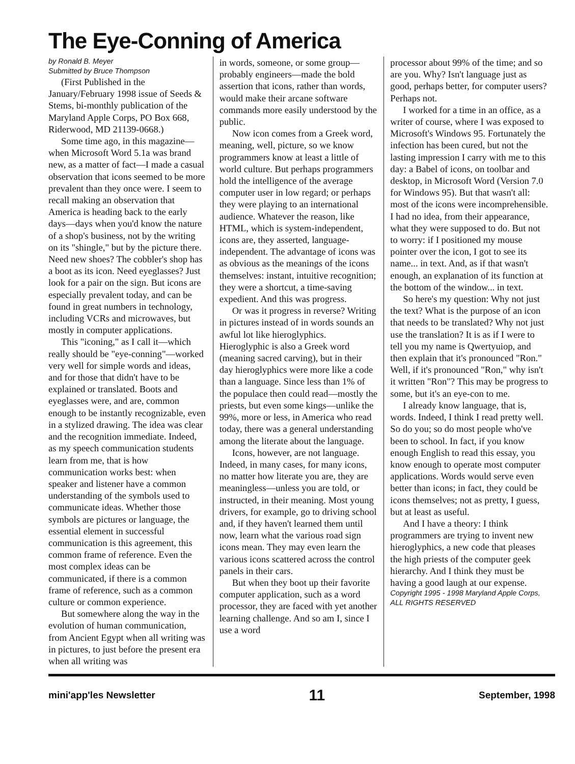The Eye-Conning of America
by Ronald B. Meyer
Submitted by Bruce Thompson
(First Published in the January/February 1998 issue of Seeds & Stems, bi-monthly publication of the Maryland Apple Corps, PO Box 668, Riderwood, MD 21139-0668.)
Some time ago, in this magazine—when Microsoft Word 5.1a was brand new, as a matter of fact—I made a casual observation that icons seemed to be more prevalent than they once were. I seem to recall making an observation that America is heading back to the early days—days when you'd know the nature of a shop's business, not by the writing on its "shingle," but by the picture there. Need new shoes? The cobbler's shop has a boot as its icon. Need eyeglasses? Just look for a pair on the sign. But icons are especially prevalent today, and can be found in great numbers in technology, including VCRs and microwaves, but mostly in computer applications.
This "iconing," as I call it—which really should be "eye-conning"—worked very well for simple words and ideas, and for those that didn't have to be explained or translated. Boots and eyeglasses were, and are, common enough to be instantly recognizable, even in a stylized drawing. The idea was clear and the recognition immediate. Indeed, as my speech communication students learn from me, that is how communication works best: when speaker and listener have a common understanding of the symbols used to communicate ideas. Whether those symbols are pictures or language, the essential element in successful communication is this agreement, this common frame of reference. Even the most complex ideas can be communicated, if there is a common frame of reference, such as a common culture or common experience.
But somewhere along the way in the evolution of human communication, from Ancient Egypt when all writing was in pictures, to just before the present era when all writing was
in words, someone, or some group—probably engineers—made the bold assertion that icons, rather than words, would make their arcane software commands more easily understood by the public.
Now icon comes from a Greek word, meaning, well, picture, so we know programmers know at least a little of world culture. But perhaps programmers hold the intelligence of the average computer user in low regard; or perhaps they were playing to an international audience. Whatever the reason, like HTML, which is system-independent, icons are, they asserted, language-independent. The advantage of icons was as obvious as the meanings of the icons themselves: instant, intuitive recognition; they were a shortcut, a time-saving expedient. And this was progress.
Or was it progress in reverse? Writing in pictures instead of in words sounds an awful lot like hieroglyphics. Hieroglyphic is also a Greek word (meaning sacred carving), but in their day hieroglyphics were more like a code than a language. Since less than 1% of the populace then could read—mostly the priests, but even some kings—unlike the 99%, more or less, in America who read today, there was a general understanding among the literate about the language.
Icons, however, are not language. Indeed, in many cases, for many icons, no matter how literate you are, they are meaningless—unless you are told, or instructed, in their meaning. Most young drivers, for example, go to driving school and, if they haven't learned them until now, learn what the various road sign icons mean. They may even learn the various icons scattered across the control panels in their cars.
But when they boot up their favorite computer application, such as a word processor, they are faced with yet another learning challenge. And so am I, since I use a word
processor about 99% of the time; and so are you. Why? Isn't language just as good, perhaps better, for computer users? Perhaps not.
I worked for a time in an office, as a writer of course, where I was exposed to Microsoft's Windows 95. Fortunately the infection has been cured, but not the lasting impression I carry with me to this day: a Babel of icons, on toolbar and desktop, in Microsoft Word (Version 7.0 for Windows 95). But that wasn't all: most of the icons were incomprehensible. I had no idea, from their appearance, what they were supposed to do. But not to worry: if I positioned my mouse pointer over the icon, I got to see its name... in text. And, as if that wasn't enough, an explanation of its function at the bottom of the window... in text.
So here's my question: Why not just the text? What is the purpose of an icon that needs to be translated? Why not just use the translation? It is as if I were to tell you my name is Qwertyuiop, and then explain that it's pronounced "Ron." Well, if it's pronounced "Ron," why isn't it written "Ron"? This may be progress to some, but it's an eye-con to me.
I already know language, that is, words. Indeed, I think I read pretty well. So do you; so do most people who've been to school. In fact, if you know enough English to read this essay, you know enough to operate most computer applications. Words would serve even better than icons; in fact, they could be icons themselves; not as pretty, I guess, but at least as useful.
And I have a theory: I think programmers are trying to invent new hieroglyphics, a new code that pleases the high priests of the computer geek hierarchy. And I think they must be having a good laugh at our expense.
Copyright 1995 - 1998 Maryland Apple Corps, ALL RIGHTS RESERVED
mini'app'les Newsletter 11 September, 1998